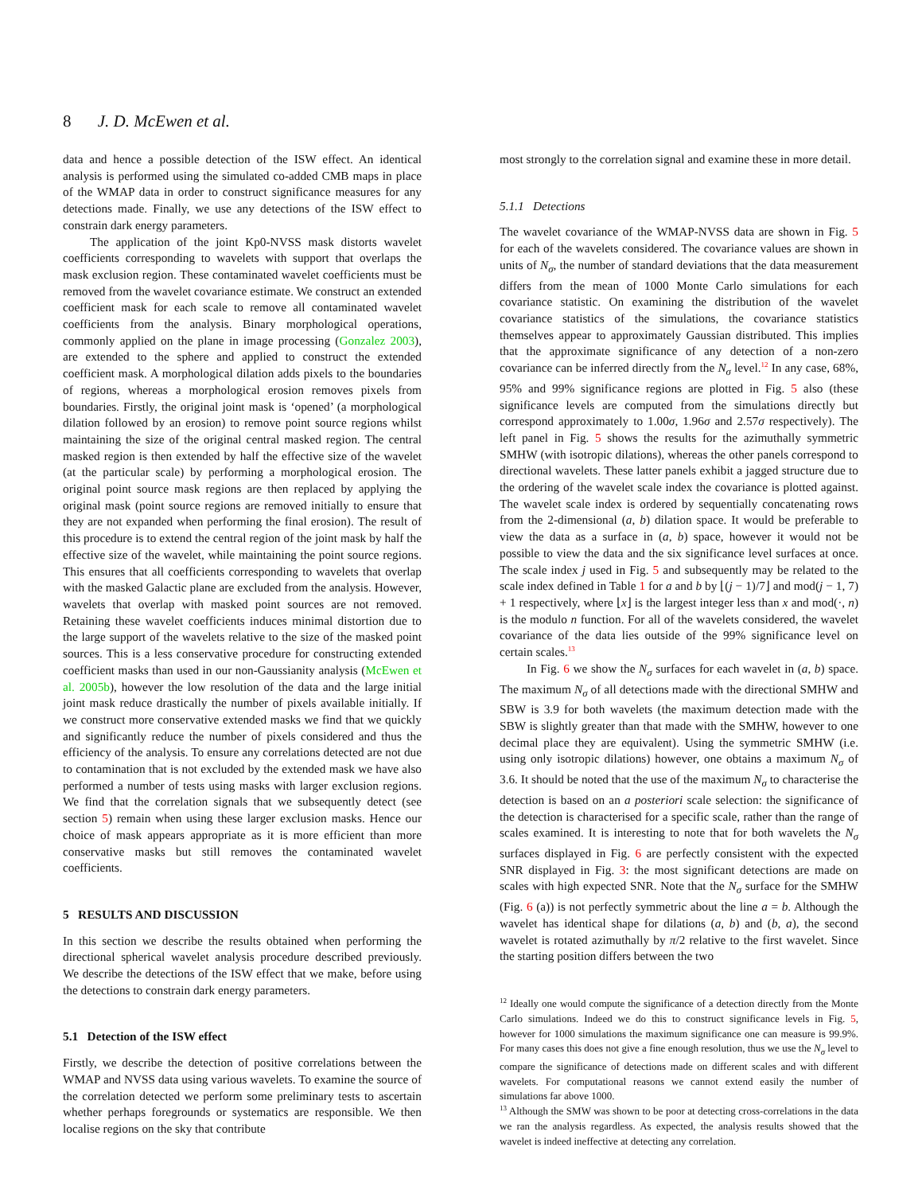8 J. D. McEwen et al.
data and hence a possible detection of the ISW effect. An identical analysis is performed using the simulated co-added CMB maps in place of the WMAP data in order to construct significance measures for any detections made. Finally, we use any detections of the ISW effect to constrain dark energy parameters.
The application of the joint Kp0-NVSS mask distorts wavelet coefficients corresponding to wavelets with support that overlaps the mask exclusion region. These contaminated wavelet coefficients must be removed from the wavelet covariance estimate. We construct an extended coefficient mask for each scale to remove all contaminated wavelet coefficients from the analysis. Binary morphological operations, commonly applied on the plane in image processing (Gonzalez 2003), are extended to the sphere and applied to construct the extended coefficient mask. A morphological dilation adds pixels to the boundaries of regions, whereas a morphological erosion removes pixels from boundaries. Firstly, the original joint mask is ‘opened’ (a morphological dilation followed by an erosion) to remove point source regions whilst maintaining the size of the original central masked region. The central masked region is then extended by half the effective size of the wavelet (at the particular scale) by performing a morphological erosion. The original point source mask regions are then replaced by applying the original mask (point source regions are removed initially to ensure that they are not expanded when performing the final erosion). The result of this procedure is to extend the central region of the joint mask by half the effective size of the wavelet, while maintaining the point source regions. This ensures that all coefficients corresponding to wavelets that overlap with the masked Galactic plane are excluded from the analysis. However, wavelets that overlap with masked point sources are not removed. Retaining these wavelet coefficients induces minimal distortion due to the large support of the wavelets relative to the size of the masked point sources. This is a less conservative procedure for constructing extended coefficient masks than used in our non-Gaussianity analysis (McEwen et al. 2005b), however the low resolution of the data and the large initial joint mask reduce drastically the number of pixels available initially. If we construct more conservative extended masks we find that we quickly and significantly reduce the number of pixels considered and thus the efficiency of the analysis. To ensure any correlations detected are not due to contamination that is not excluded by the extended mask we have also performed a number of tests using masks with larger exclusion regions. We find that the correlation signals that we subsequently detect (see section 5) remain when using these larger exclusion masks. Hence our choice of mask appears appropriate as it is more efficient than more conservative masks but still removes the contaminated wavelet coefficients.
5 RESULTS AND DISCUSSION
In this section we describe the results obtained when performing the directional spherical wavelet analysis procedure described previously. We describe the detections of the ISW effect that we make, before using the detections to constrain dark energy parameters.
5.1 Detection of the ISW effect
Firstly, we describe the detection of positive correlations between the WMAP and NVSS data using various wavelets. To examine the source of the correlation detected we perform some preliminary tests to ascertain whether perhaps foregrounds or systematics are responsible. We then localise regions on the sky that contribute
most strongly to the correlation signal and examine these in more detail.
5.1.1 Detections
The wavelet covariance of the WMAP-NVSS data are shown in Fig. 5 for each of the wavelets considered. The covariance values are shown in units of N<sub>σ</sub>, the number of standard deviations that the data measurement differs from the mean of 1000 Monte Carlo simulations for each covariance statistic. On examining the distribution of the wavelet covariance statistics of the simulations, the covariance statistics themselves appear to approximately Gaussian distributed. This implies that the approximate significance of any detection of a non-zero covariance can be inferred directly from the N<sub>σ</sub> level.<sup>12</sup> In any case, 68%, 95% and 99% significance regions are plotted in Fig. 5 also (these significance levels are computed from the simulations directly but correspond approximately to 1.00σ, 1.96σ and 2.57σ respectively). The left panel in Fig. 5 shows the results for the azimuthally symmetric SMHW (with isotropic dilations), whereas the other panels correspond to directional wavelets. These latter panels exhibit a jagged structure due to the ordering of the wavelet scale index the covariance is plotted against. The wavelet scale index is ordered by sequentially concatenating rows from the 2-dimensional (a, b) dilation space. It would be preferable to view the data as a surface in (a, b) space, however it would not be possible to view the data and the six significance level surfaces at once. The scale index j used in Fig. 5 and subsequently may be related to the scale index defined in Table 1 for a and b by ⌊(j − 1)/7⌋ and mod(j − 1, 7) + 1 respectively, where ⌊x⌋ is the largest integer less than x and mod(·, n) is the modulo n function. For all of the wavelets considered, the wavelet covariance of the data lies outside of the 99% significance level on certain scales.<sup>13</sup>
In Fig. 6 we show the N<sub>σ</sub> surfaces for each wavelet in (a, b) space. The maximum N<sub>σ</sub> of all detections made with the directional SMHW and SBW is 3.9 for both wavelets (the maximum detection made with the SBW is slightly greater than that made with the SMHW, however to one decimal place they are equivalent). Using the symmetric SMHW (i.e. using only isotropic dilations) however, one obtains a maximum N<sub>σ</sub> of 3.6. It should be noted that the use of the maximum N<sub>σ</sub> to characterise the detection is based on an a posteriori scale selection: the significance of the detection is characterised for a specific scale, rather than the range of scales examined. It is interesting to note that for both wavelets the N<sub>σ</sub> surfaces displayed in Fig. 6 are perfectly consistent with the expected SNR displayed in Fig. 3: the most significant detections are made on scales with high expected SNR. Note that the N<sub>σ</sub> surface for the SMHW (Fig. 6 (a)) is not perfectly symmetric about the line a = b. Although the wavelet has identical shape for dilations (a, b) and (b, a), the second wavelet is rotated azimuthally by π/2 relative to the first wavelet. Since the starting position differs between the two
<sup>12</sup> Ideally one would compute the significance of a detection directly from the Monte Carlo simulations. Indeed we do this to construct significance levels in Fig. 5, however for 1000 simulations the maximum significance one can measure is 99.9%. For many cases this does not give a fine enough resolution, thus we use the N<sub>σ</sub> level to compare the significance of detections made on different scales and with different wavelets. For computational reasons we cannot extend easily the number of simulations far above 1000.
<sup>13</sup> Although the SMW was shown to be poor at detecting cross-correlations in the data we ran the analysis regardless. As expected, the analysis results showed that the wavelet is indeed ineffective at detecting any correlation.